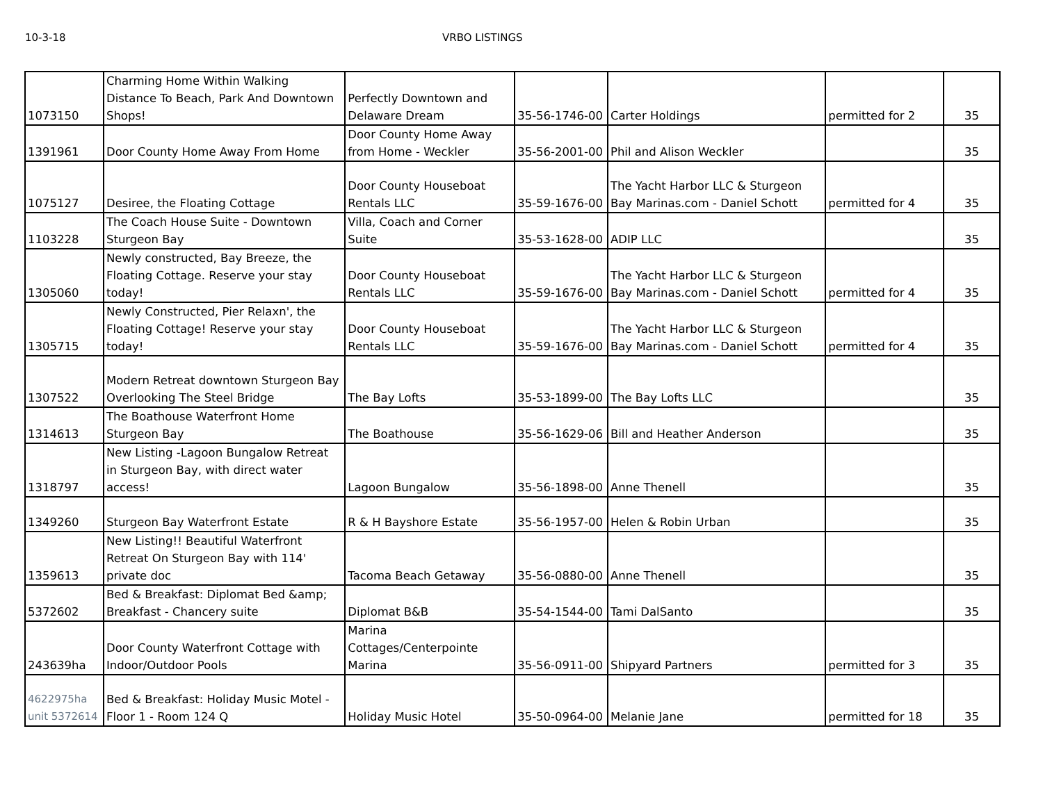10-3-18 VRBO LISTINGS
| 1073150 | Charming Home Within Walking Distance To Beach, Park And Downtown Shops! | Perfectly Downtown and Delaware Dream | 35-56-1746-00 | Carter Holdings | permitted for 2 | 35 |
| 1391961 | Door County Home Away From Home | Door County Home Away from Home - Weckler | 35-56-2001-00 | Phil and Alison Weckler | | 35 |
| 1075127 | Desiree, the Floating Cottage | Door County Houseboat Rentals LLC | 35-59-1676-00 | The Yacht Harbor LLC & Sturgeon Bay Marinas.com - Daniel Schott | permitted for 4 | 35 |
| 1103228 | The Coach House Suite - Downtown Sturgeon Bay | Villa, Coach and Corner Suite | 35-53-1628-00 | ADIP LLC | | 35 |
| 1305060 | Newly constructed, Bay Breeze, the Floating Cottage. Reserve your stay today! | Door County Houseboat Rentals LLC | 35-59-1676-00 | The Yacht Harbor LLC & Sturgeon Bay Marinas.com - Daniel Schott | permitted for 4 | 35 |
| 1305715 | Newly Constructed, Pier Relaxn', the Floating Cottage! Reserve your stay today! | Door County Houseboat Rentals LLC | 35-59-1676-00 | The Yacht Harbor LLC & Sturgeon Bay Marinas.com - Daniel Schott | permitted for 4 | 35 |
| 1307522 | Modern Retreat downtown Sturgeon Bay Overlooking The Steel Bridge | The Bay Lofts | 35-53-1899-00 | The Bay Lofts LLC | | 35 |
| 1314613 | The Boathouse Waterfront Home Sturgeon Bay | The Boathouse | 35-56-1629-06 | Bill and Heather Anderson | | 35 |
| 1318797 | New Listing -Lagoon Bungalow Retreat in Sturgeon Bay, with direct water access! | Lagoon Bungalow | 35-56-1898-00 | Anne Thenell | | 35 |
| 1349260 | Sturgeon Bay Waterfront Estate | R & H Bayshore Estate | 35-56-1957-00 | Helen & Robin Urban | | 35 |
| 1359613 | New Listing!! Beautiful Waterfront Retreat On Sturgeon Bay with 114' private doc | Tacoma Beach Getaway | 35-56-0880-00 | Anne Thenell | | 35 |
| 5372602 | Bed & Breakfast: Diplomat Bed &amp; Breakfast - Chancery suite | Diplomat B&B | 35-54-1544-00 | Tami DalSanto | | 35 |
| 243639ha | Door County Waterfront Cottage with Indoor/Outdoor Pools | Marina Cottages/Centerpointe Marina | 35-56-0911-00 | Shipyard Partners | permitted for 3 | 35 |
| 4622975ha unit 5372614 | Bed & Breakfast: Holiday Music Motel - Floor 1 - Room 124 Q | Holiday Music Hotel | 35-50-0964-00 | Melanie Jane | permitted for 18 | 35 |